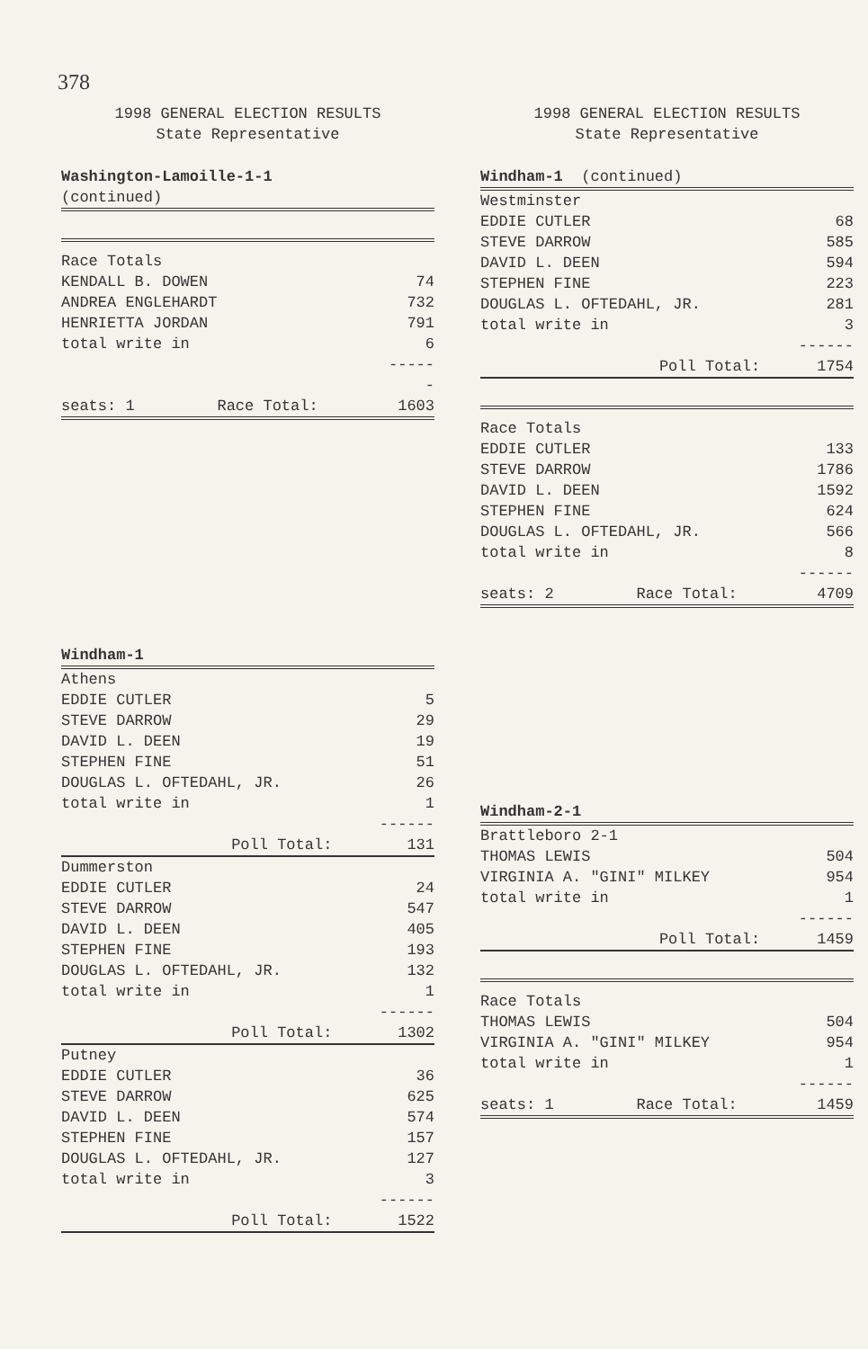378
1998 GENERAL ELECTION RESULTS
State Representative
| Washington-Lamoille-1-1 (continued) | |
| Race Totals | |
| KENDALL B. DOWEN | 74 |
| ANDREA ENGLEHARDT | 732 |
| HENRIETTA JORDAN | 791 |
| total write in | 6 |
| | ------ |
| seats: 1 Race Total: | 1603 |
| Windham-1 | |
| Athens | |
| EDDIE CUTLER | 5 |
| STEVE DARROW | 29 |
| DAVID L. DEEN | 19 |
| STEPHEN FINE | 51 |
| DOUGLAS L. OFTEDAHL, JR. | 26 |
| total write in | 1 |
| | ------ |
| Poll Total: | 131 |
| Dummerston | |
| EDDIE CUTLER | 24 |
| STEVE DARROW | 547 |
| DAVID L. DEEN | 405 |
| STEPHEN FINE | 193 |
| DOUGLAS L. OFTEDAHL, JR. | 132 |
| total write in | 1 |
| | ------ |
| Poll Total: | 1302 |
| Putney | |
| EDDIE CUTLER | 36 |
| STEVE DARROW | 625 |
| DAVID L. DEEN | 574 |
| STEPHEN FINE | 157 |
| DOUGLAS L. OFTEDAHL, JR. | 127 |
| total write in | 3 |
| | ------ |
| Poll Total: | 1522 |
1998 GENERAL ELECTION RESULTS
State Representative
| Windham-1 (continued) | |
| Westminster | |
| EDDIE CUTLER | 68 |
| STEVE DARROW | 585 |
| DAVID L. DEEN | 594 |
| STEPHEN FINE | 223 |
| DOUGLAS L. OFTEDAHL, JR. | 281 |
| total write in | 3 |
| | ------ |
| Poll Total: | 1754 |
| Race Totals | |
| EDDIE CUTLER | 133 |
| STEVE DARROW | 1786 |
| DAVID L. DEEN | 1592 |
| STEPHEN FINE | 624 |
| DOUGLAS L. OFTEDAHL, JR. | 566 |
| total write in | 8 |
| | ------ |
| seats: 2 Race Total: | 4709 |
| Windham-2-1 | |
| Brattleboro 2-1 | |
| THOMAS LEWIS | 504 |
| VIRGINIA A. "GINI" MILKEY | 954 |
| total write in | 1 |
| | ------ |
| Poll Total: | 1459 |
| Race Totals | |
| THOMAS LEWIS | 504 |
| VIRGINIA A. "GINI" MILKEY | 954 |
| total write in | 1 |
| | ------ |
| seats: 1 Race Total: | 1459 |